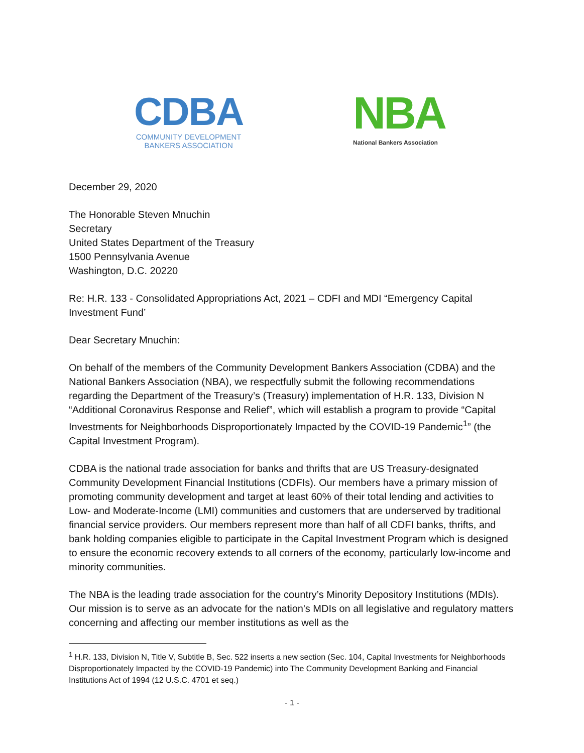CDBA
COMMUNITY DEVELOPMENT
BANKERS ASSOCIATION
NBA
National Bankers Association
December 29, 2020
The Honorable Steven Mnuchin
Secretary
United States Department of the Treasury
1500 Pennsylvania Avenue
Washington, D.C. 20220
Re: H.R. 133 - Consolidated Appropriations Act, 2021 – CDFI and MDI “Emergency Capital Investment Fund’
Dear Secretary Mnuchin:
On behalf of the members of the Community Development Bankers Association (CDBA) and the National Bankers Association (NBA), we respectfully submit the following recommendations regarding the Department of the Treasury’s (Treasury) implementation of H.R. 133, Division N “Additional Coronavirus Response and Relief”, which will establish a program to provide “Capital Investments for Neighborhoods Disproportionately Impacted by the COVID-19 Pandemic<sup>1</sup>” (the Capital Investment Program).
CDBA is the national trade association for banks and thrifts that are US Treasury-designated Community Development Financial Institutions (CDFIs). Our members have a primary mission of promoting community development and target at least 60% of their total lending and activities to Low- and Moderate-Income (LMI) communities and customers that are underserved by traditional financial service providers. Our members represent more than half of all CDFI banks, thrifts, and bank holding companies eligible to participate in the Capital Investment Program which is designed to ensure the economic recovery extends to all corners of the economy, particularly low-income and minority communities.
The NBA is the leading trade association for the country’s Minority Depository Institutions (MDIs). Our mission is to serve as an advocate for the nation's MDIs on all legislative and regulatory matters concerning and affecting our member institutions as well as the
<sup>1</sup> H.R. 133, Division N, Title V, Subtitle B, Sec. 522 inserts a new section (Sec. 104, Capital Investments for Neighborhoods Disproportionately Impacted by the COVID-19 Pandemic) into The Community Development Banking and Financial Institutions Act of 1994 (12 U.S.C. 4701 et seq.)
- 1 -